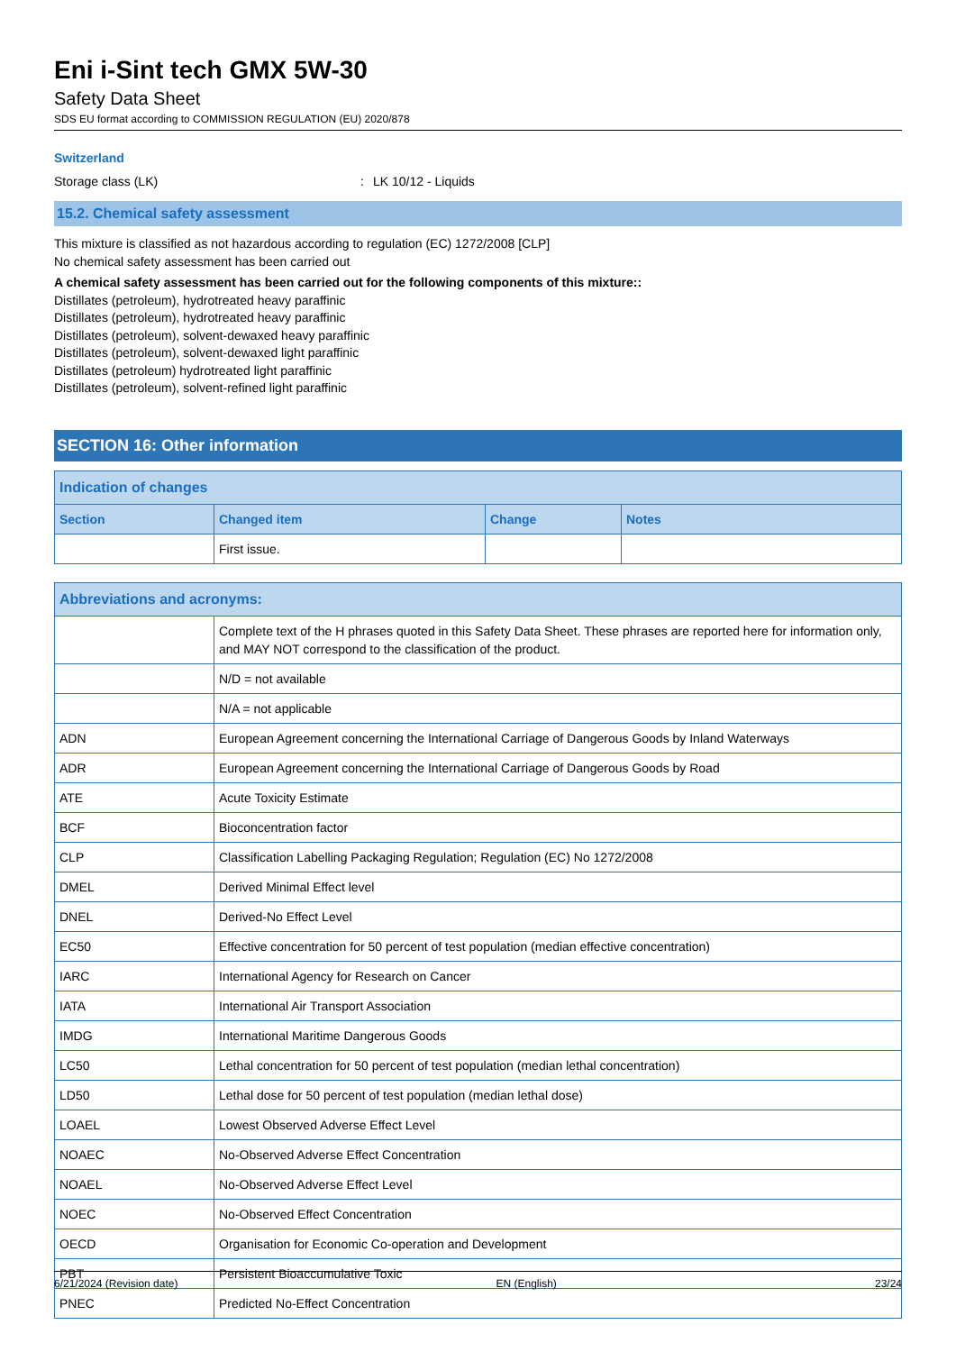Eni i-Sint tech GMX 5W-30
Safety Data Sheet
SDS EU format according to COMMISSION REGULATION (EU) 2020/878
Switzerland
Storage class (LK): LK 10/12 - Liquids
15.2. Chemical safety assessment
This mixture is classified as not hazardous according to regulation (EC) 1272/2008 [CLP]
No chemical safety assessment has been carried out
A chemical safety assessment has been carried out for the following components of this mixture::
Distillates (petroleum), hydrotreated heavy paraffinic
Distillates (petroleum), hydrotreated heavy paraffinic
Distillates (petroleum), solvent-dewaxed heavy paraffinic
Distillates (petroleum), solvent-dewaxed light paraffinic
Distillates (petroleum) hydrotreated light paraffinic
Distillates (petroleum), solvent-refined light paraffinic
SECTION 16: Other information
| Indication of changes | | | |
| --- | --- | --- | --- |
| Section | Changed item | Change | Notes |
| | First issue. | | |
| Abbreviations and acronyms: | |
| --- | --- |
| | Complete text of the H phrases quoted in this Safety Data Sheet. These phrases are reported here for information only, and MAY NOT correspond to the classification of the product. |
| | N/D = not available |
| | N/A = not applicable |
| ADN | European Agreement concerning the International Carriage of Dangerous Goods by Inland Waterways |
| ADR | European Agreement concerning the International Carriage of Dangerous Goods by Road |
| ATE | Acute Toxicity Estimate |
| BCF | Bioconcentration factor |
| CLP | Classification Labelling Packaging Regulation; Regulation (EC) No 1272/2008 |
| DMEL | Derived Minimal Effect level |
| DNEL | Derived-No Effect Level |
| EC50 | Effective concentration for 50 percent of test population (median effective concentration) |
| IARC | International Agency for Research on Cancer |
| IATA | International Air Transport Association |
| IMDG | International Maritime Dangerous Goods |
| LC50 | Lethal concentration for 50 percent of test population (median lethal concentration) |
| LD50 | Lethal dose for 50 percent of test population (median lethal dose) |
| LOAEL | Lowest Observed Adverse Effect Level |
| NOAEC | No-Observed Adverse Effect Concentration |
| NOAEL | No-Observed Adverse Effect Level |
| NOEC | No-Observed Effect Concentration |
| OECD | Organisation for Economic Co-operation and Development |
| PBT | Persistent Bioaccumulative Toxic |
| PNEC | Predicted No-Effect Concentration |
6/21/2024 (Revision date) EN (English) 23/24